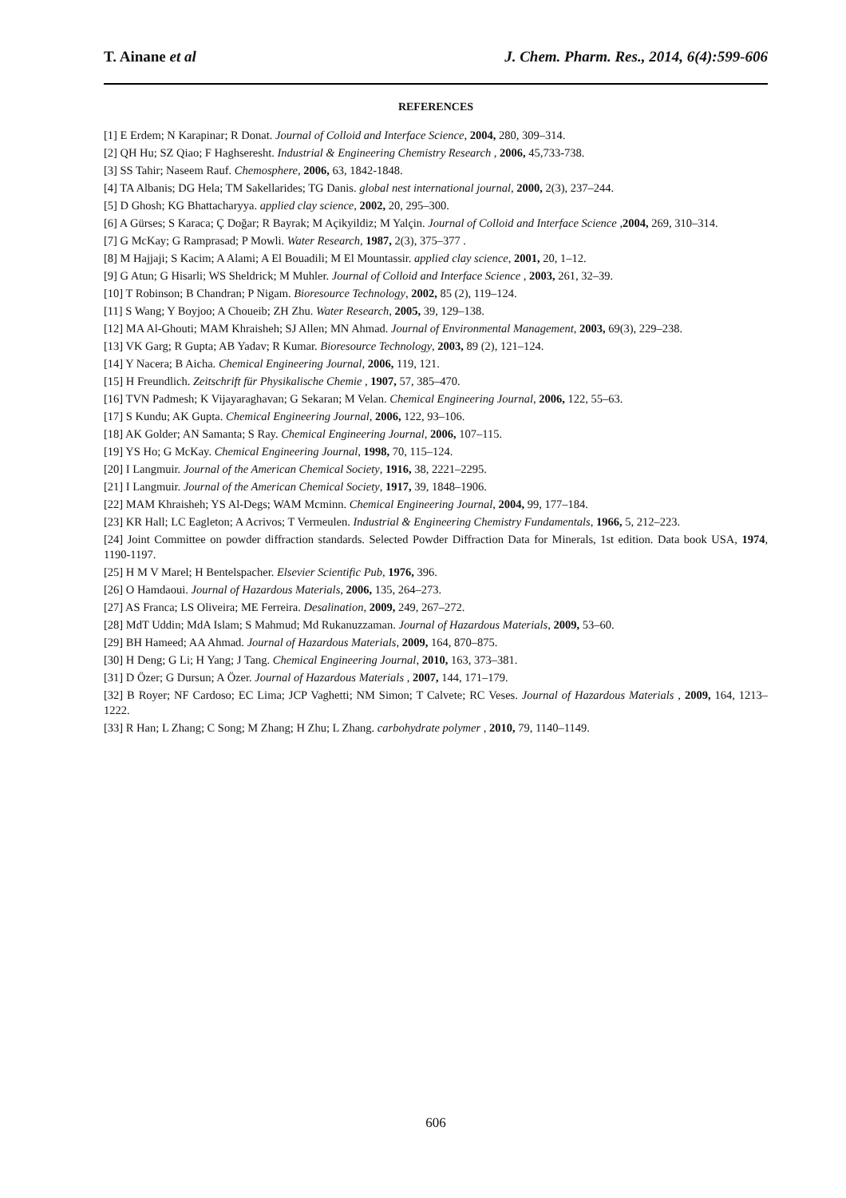T. Ainane et al J. Chem. Pharm. Res., 2014, 6(4):599-606
REFERENCES
[1] E Erdem; N Karapinar; R Donat. Journal of Colloid and Interface Science, 2004, 280, 309–314.
[2] QH Hu; SZ Qiao; F Haghseresht. Industrial & Engineering Chemistry Research , 2006, 45,733-738.
[3] SS Tahir; Naseem Rauf. Chemosphere, 2006, 63, 1842-1848.
[4] TA Albanis; DG Hela; TM Sakellarides; TG Danis. global nest international journal, 2000, 2(3), 237–244.
[5] D Ghosh; KG Bhattacharyya. applied clay science, 2002, 20, 295–300.
[6] A Gürses; S Karaca; Ç Doğar; R Bayrak; M Açikyildiz; M Yalçin. Journal of Colloid and Interface Science ,2004, 269, 310–314.
[7] G McKay; G Ramprasad; P Mowli. Water Research, 1987, 2(3), 375–377 .
[8] M Hajjaji; S Kacim; A Alami; A El Bouadili; M El Mountassir. applied clay science, 2001, 20, 1–12.
[9] G Atun; G Hisarli; WS Sheldrick; M Muhler. Journal of Colloid and Interface Science , 2003, 261, 32–39.
[10] T Robinson; B Chandran; P Nigam. Bioresource Technology, 2002, 85 (2), 119–124.
[11] S Wang; Y Boyjoo; A Choueib; ZH Zhu. Water Research, 2005, 39, 129–138.
[12] MA Al-Ghouti; MAM Khraisheh; SJ Allen; MN Ahmad. Journal of Environmental Management, 2003, 69(3), 229–238.
[13] VK Garg; R Gupta; AB Yadav; R Kumar. Bioresource Technology, 2003, 89 (2), 121–124.
[14] Y Nacera; B Aicha. Chemical Engineering Journal, 2006, 119, 121.
[15] H Freundlich. Zeitschrift für Physikalische Chemie , 1907, 57, 385–470.
[16] TVN Padmesh; K Vijayaraghavan; G Sekaran; M Velan. Chemical Engineering Journal, 2006, 122, 55–63.
[17] S Kundu; AK Gupta. Chemical Engineering Journal, 2006, 122, 93–106.
[18] AK Golder; AN Samanta; S Ray. Chemical Engineering Journal, 2006, 107–115.
[19] YS Ho; G McKay. Chemical Engineering Journal, 1998, 70, 115–124.
[20] I Langmuir. Journal of the American Chemical Society, 1916, 38, 2221–2295.
[21] I Langmuir. Journal of the American Chemical Society, 1917, 39, 1848–1906.
[22] MAM Khraisheh; YS Al-Degs; WAM Mcminn. Chemical Engineering Journal, 2004, 99, 177–184.
[23] KR Hall; LC Eagleton; A Acrivos; T Vermeulen. Industrial & Engineering Chemistry Fundamentals, 1966, 5, 212–223.
[24] Joint Committee on powder diffraction standards. Selected Powder Diffraction Data for Minerals, 1st edition. Data book USA, 1974, 1190-1197.
[25] H M V Marel; H Bentelspacher. Elsevier Scientific Pub, 1976, 396.
[26] O Hamdaoui. Journal of Hazardous Materials, 2006, 135, 264–273.
[27] AS Franca; LS Oliveira; ME Ferreira. Desalination, 2009, 249, 267–272.
[28] MdT Uddin; MdA Islam; S Mahmud; Md Rukanuzzaman. Journal of Hazardous Materials, 2009, 53–60.
[29] BH Hameed; AA Ahmad. Journal of Hazardous Materials, 2009, 164, 870–875.
[30] H Deng; G Li; H Yang; J Tang. Chemical Engineering Journal, 2010, 163, 373–381.
[31] D Özer; G Dursun; A Özer. Journal of Hazardous Materials , 2007, 144, 171–179.
[32] B Royer; NF Cardoso; EC Lima; JCP Vaghetti; NM Simon; T Calvete; RC Veses. Journal of Hazardous Materials , 2009, 164, 1213–1222.
[33] R Han; L Zhang; C Song; M Zhang; H Zhu; L Zhang. carbohydrate polymer , 2010, 79, 1140–1149.
606